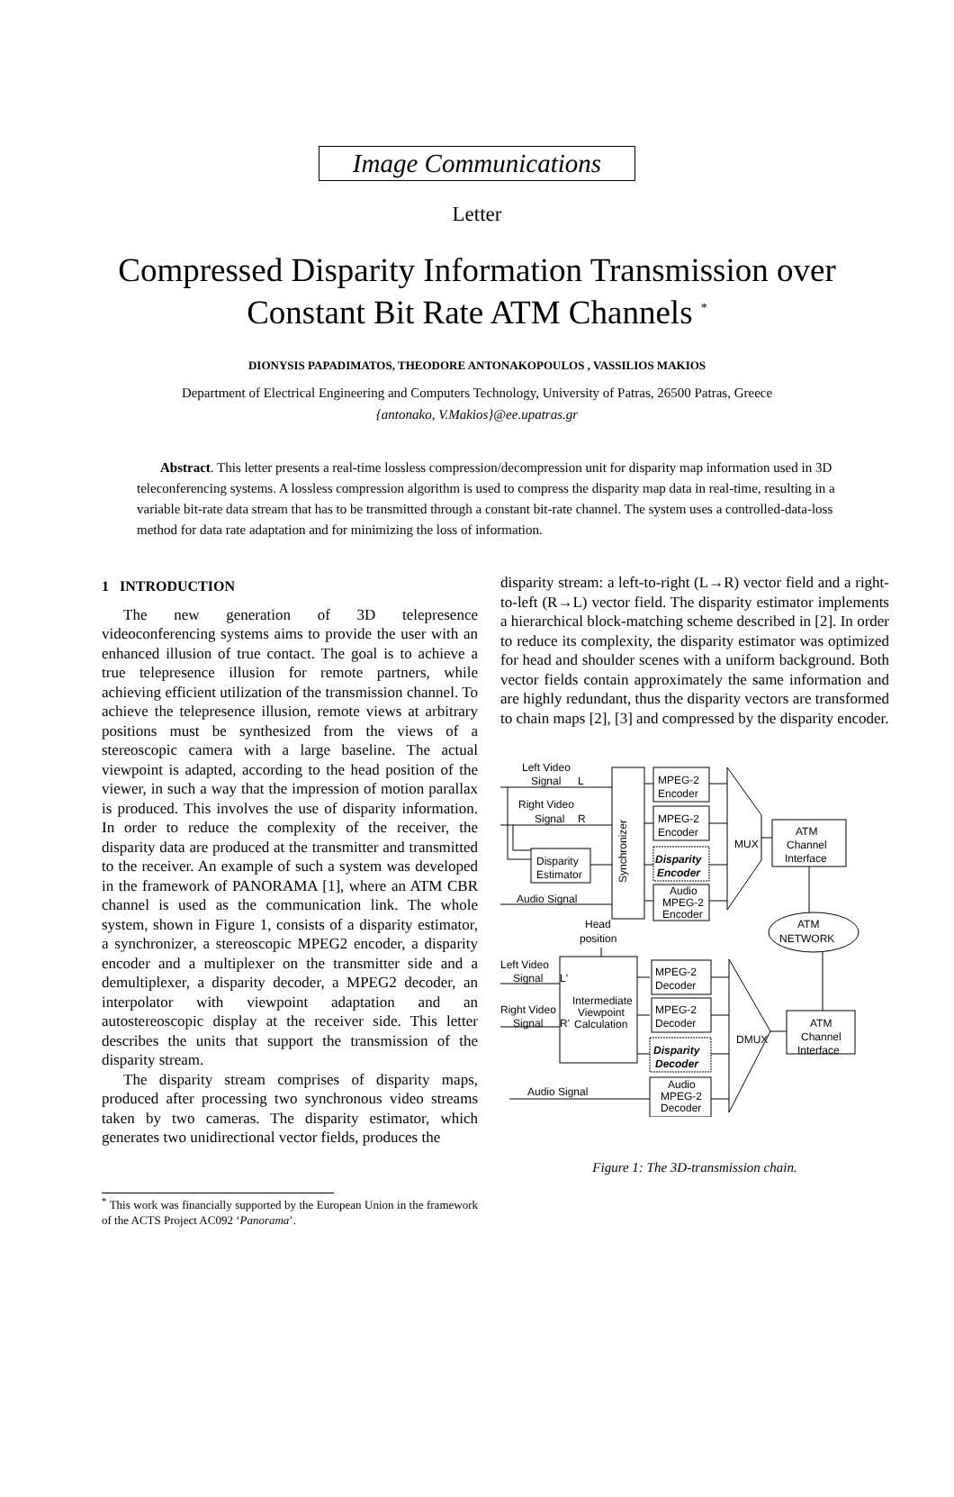Image Communications
Letter
Compressed Disparity Information Transmission over
Constant Bit Rate ATM Channels <sup>*</sup>
DIONYSIS PAPADIMATOS, THEODORE ANTONAKOPOULOS , VASSILIOS MAKIOS
Department of Electrical Engineering and Computers Technology, University of Patras, 26500 Patras, Greece
{antonako, V.Makios}@ee.upatras.gr
Abstract. This letter presents a real-time lossless compression/decompression unit for disparity map information used in 3D teleconferencing systems. A lossless compression algorithm is used to compress the disparity map data in real-time, resulting in a variable bit-rate data stream that has to be transmitted through a constant bit-rate channel. The system uses a controlled-data-loss method for data rate adaptation and for minimizing the loss of information.
1 INTRODUCTION
The new generation of 3D telepresence videoconferencing systems aims to provide the user with an enhanced illusion of true contact. The goal is to achieve a true telepresence illusion for remote partners, while achieving efficient utilization of the transmission channel. To achieve the telepresence illusion, remote views at arbitrary positions must be synthesized from the views of a stereoscopic camera with a large baseline. The actual viewpoint is adapted, according to the head position of the viewer, in such a way that the impression of motion parallax is produced. This involves the use of disparity information. In order to reduce the complexity of the receiver, the disparity data are produced at the transmitter and transmitted to the receiver. An example of such a system was developed in the framework of PANORAMA [1], where an ATM CBR channel is used as the communication link. The whole system, shown in Figure 1, consists of a disparity estimator, a synchronizer, a stereoscopic MPEG2 encoder, a disparity encoder and a multiplexer on the transmitter side and a demultiplexer, a disparity decoder, a MPEG2 decoder, an interpolator with viewpoint adaptation and an autostereoscopic display at the receiver side. This letter describes the units that support the transmission of the disparity stream.
The disparity stream comprises of disparity maps, produced after processing two synchronous video streams taken by two cameras. The disparity estimator, which generates two unidirectional vector fields, produces the
<sup>*</sup> This work was financially supported by the European Union in the framework of the ACTS Project AC092 ‘Panorama’.
disparity stream: a left-to-right (L→R) vector field and a right-to-left (R→L) vector field. The disparity estimator implements a hierarchical block-matching scheme described in [2]. In order to reduce its complexity, the disparity estimator was optimized for head and shoulder scenes with a uniform background. Both vector fields contain approximately the same information and are highly redundant, thus the disparity vectors are transformed to chain maps [2], [3] and compressed by the disparity encoder.
Left Video
Signal
L
Right Video
Signal
R
Disparity
Estimator
Audio Signal
Synchronizer
MPEG-2
Encoder
MPEG-2
Encoder
Disparity
Encoder
Audio
MPEG-2
Encoder
MUX
ATM
Channel
Interface
ATM
NETWORK
Head
position
Left Video
Signal
L'
Right Video
Signal
R'
Intermediate
Viewpoint
Calculation
MPEG-2
Decoder
MPEG-2
Decoder
Disparity
Decoder
Audio Signal
Audio
MPEG-2
Decoder
DMUX
ATM
Channel
Interface
Figure 1: The 3D-transmission chain.